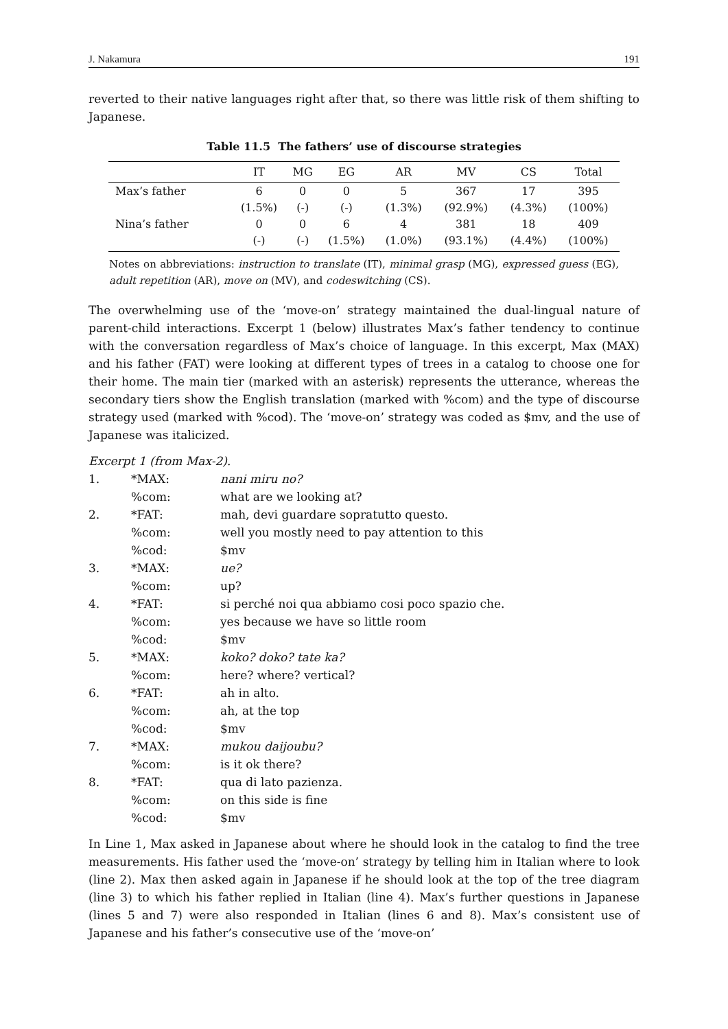J. Nakamura 191
reverted to their native languages right after that, so there was little risk of them shifting to Japanese.
Table 11.5 The fathers’ use of discourse strategies
| | IT | MG | EG | AR | MV | CS | Total |
| --- | --- | --- | --- | --- | --- | --- | --- |
| Max’s father | 6 | 0 | 0 | 5 | 367 | 17 | 395 |
| | (1.5%) | (-) | (-) | (1.3%) | (92.9%) | (4.3%) | (100%) |
| Nina’s father | 0 | 0 | 6 | 4 | 381 | 18 | 409 |
| | (-) | (-) | (1.5%) | (1.0%) | (93.1%) | (4.4%) | (100%) |
Notes on abbreviations: instruction to translate (IT), minimal grasp (MG), expressed guess (EG), adult repetition (AR), move on (MV), and codeswitching (CS).
The overwhelming use of the ‘move-on’ strategy maintained the dual-lingual nature of parent-child interactions. Excerpt 1 (below) illustrates Max’s father tendency to continue with the conversation regardless of Max’s choice of language. In this excerpt, Max (MAX) and his father (FAT) were looking at different types of trees in a catalog to choose one for their home. The main tier (marked with an asterisk) represents the utterance, whereas the secondary tiers show the English translation (marked with %com) and the type of discourse strategy used (marked with %cod). The ‘move-on’ strategy was coded as $mv, and the use of Japanese was italicized.
Excerpt 1 (from Max-2).
| 1. | *MAX: | nani miru no? |
| | %com: | what are we looking at? |
| 2. | *FAT: | mah, devi guardare sopratutto questo. |
| | %com: | well you mostly need to pay attention to this |
| | %cod: | $mv |
| 3. | *MAX: | ue? |
| | %com: | up? |
| 4. | *FAT: | si perché noi qua abbiamo cosi poco spazio che. |
| | %com: | yes because we have so little room |
| | %cod: | $mv |
| 5. | *MAX: | koko? doko? tate ka? |
| | %com: | here? where? vertical? |
| 6. | *FAT: | ah in alto. |
| | %com: | ah, at the top |
| | %cod: | $mv |
| 7. | *MAX: | mukou daijoubu? |
| | %com: | is it ok there? |
| 8. | *FAT: | qua di lato pazienza. |
| | %com: | on this side is fine |
| | %cod: | $mv |
In Line 1, Max asked in Japanese about where he should look in the catalog to find the tree measurements. His father used the ‘move-on’ strategy by telling him in Italian where to look (line 2). Max then asked again in Japanese if he should look at the top of the tree diagram (line 3) to which his father replied in Italian (line 4). Max’s further questions in Japanese (lines 5 and 7) were also responded in Italian (lines 6 and 8). Max’s consistent use of Japanese and his father’s consecutive use of the ‘move-on’